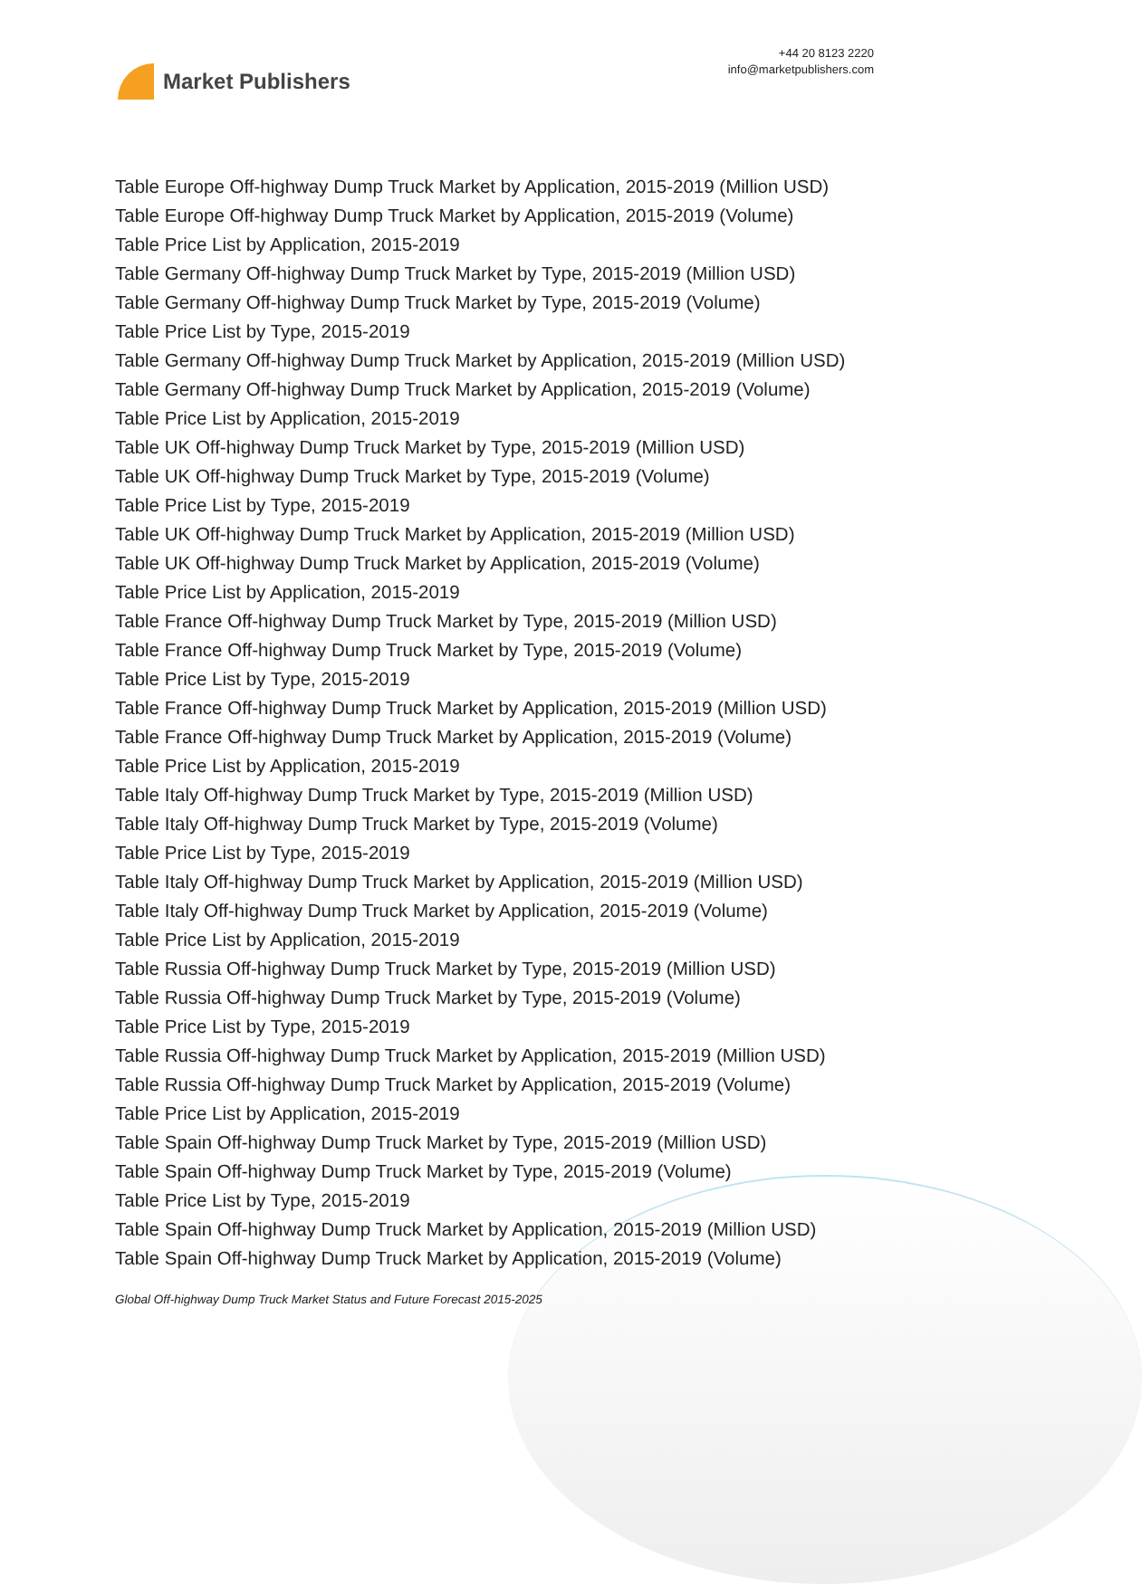Market Publishers
+44 20 8123 2220
info@marketpublishers.com
Table Europe Off-highway Dump Truck Market by Application, 2015-2019 (Million USD)
Table Europe Off-highway Dump Truck Market by Application, 2015-2019 (Volume)
Table Price List by Application, 2015-2019
Table Germany Off-highway Dump Truck Market by Type, 2015-2019 (Million USD)
Table Germany Off-highway Dump Truck Market by Type, 2015-2019 (Volume)
Table Price List by Type, 2015-2019
Table Germany Off-highway Dump Truck Market by Application, 2015-2019 (Million USD)
Table Germany Off-highway Dump Truck Market by Application, 2015-2019 (Volume)
Table Price List by Application, 2015-2019
Table UK Off-highway Dump Truck Market by Type, 2015-2019 (Million USD)
Table UK Off-highway Dump Truck Market by Type, 2015-2019 (Volume)
Table Price List by Type, 2015-2019
Table UK Off-highway Dump Truck Market by Application, 2015-2019 (Million USD)
Table UK Off-highway Dump Truck Market by Application, 2015-2019 (Volume)
Table Price List by Application, 2015-2019
Table France Off-highway Dump Truck Market by Type, 2015-2019 (Million USD)
Table France Off-highway Dump Truck Market by Type, 2015-2019 (Volume)
Table Price List by Type, 2015-2019
Table France Off-highway Dump Truck Market by Application, 2015-2019 (Million USD)
Table France Off-highway Dump Truck Market by Application, 2015-2019 (Volume)
Table Price List by Application, 2015-2019
Table Italy Off-highway Dump Truck Market by Type, 2015-2019 (Million USD)
Table Italy Off-highway Dump Truck Market by Type, 2015-2019 (Volume)
Table Price List by Type, 2015-2019
Table Italy Off-highway Dump Truck Market by Application, 2015-2019 (Million USD)
Table Italy Off-highway Dump Truck Market by Application, 2015-2019 (Volume)
Table Price List by Application, 2015-2019
Table Russia Off-highway Dump Truck Market by Type, 2015-2019 (Million USD)
Table Russia Off-highway Dump Truck Market by Type, 2015-2019 (Volume)
Table Price List by Type, 2015-2019
Table Russia Off-highway Dump Truck Market by Application, 2015-2019 (Million USD)
Table Russia Off-highway Dump Truck Market by Application, 2015-2019 (Volume)
Table Price List by Application, 2015-2019
Table Spain Off-highway Dump Truck Market by Type, 2015-2019 (Million USD)
Table Spain Off-highway Dump Truck Market by Type, 2015-2019 (Volume)
Table Price List by Type, 2015-2019
Table Spain Off-highway Dump Truck Market by Application, 2015-2019 (Million USD)
Table Spain Off-highway Dump Truck Market by Application, 2015-2019 (Volume)
Global Off-highway Dump Truck Market Status and Future Forecast 2015-2025